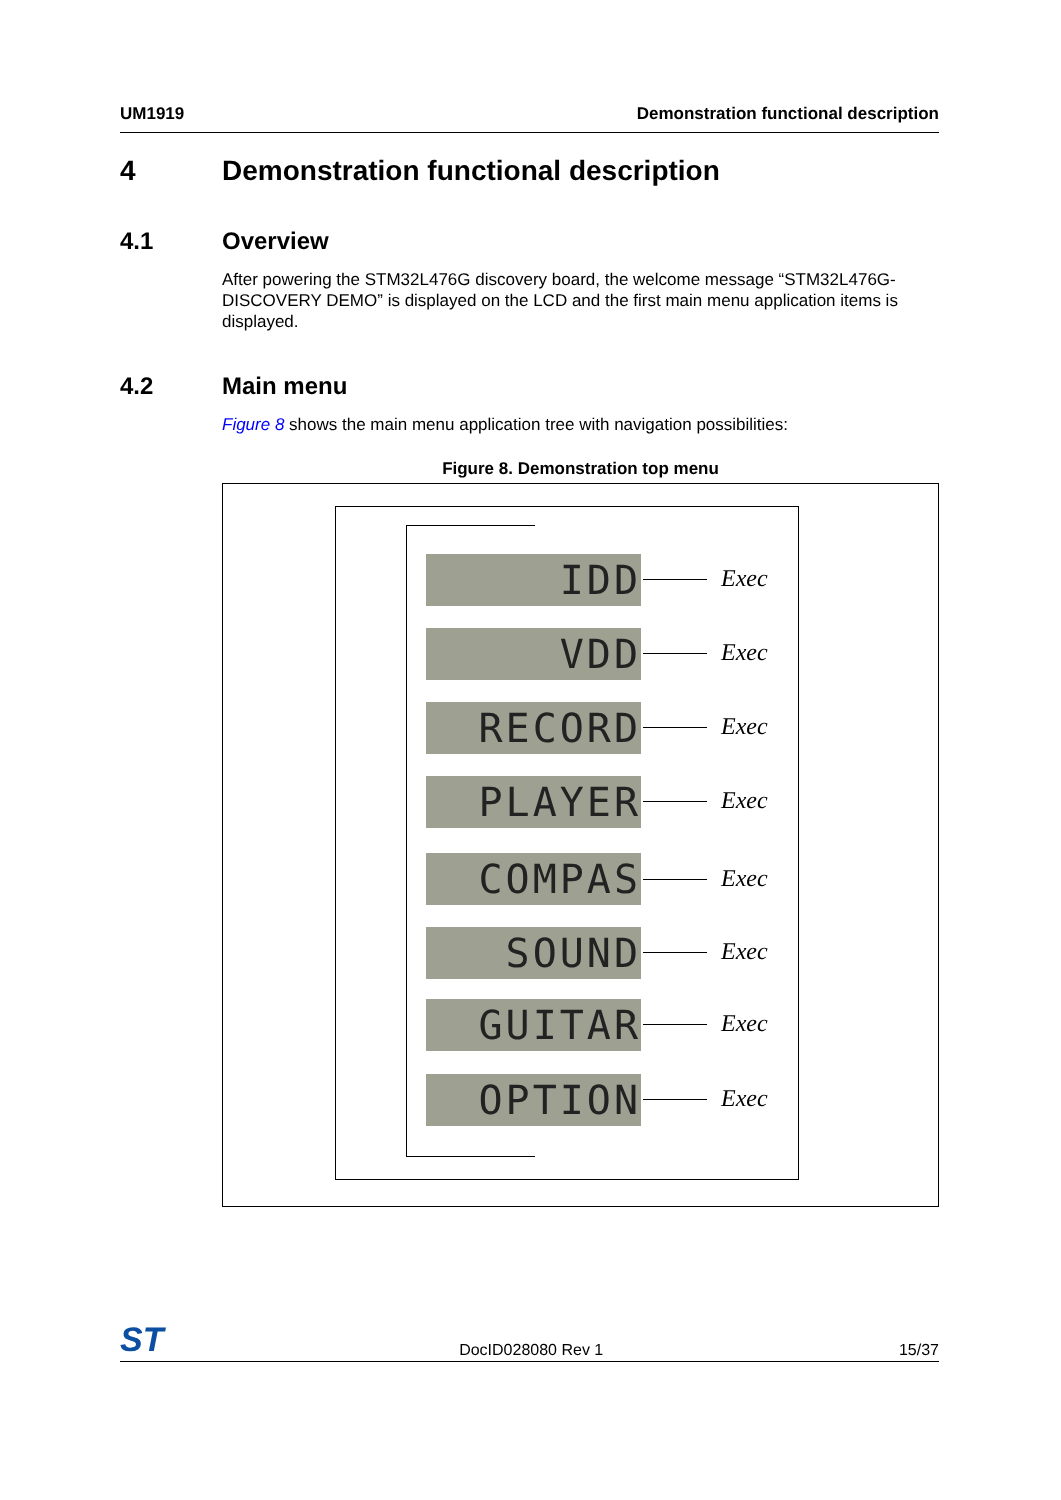UM1919 Demonstration functional description
4 Demonstration functional description
4.1 Overview
After powering the STM32L476G discovery board, the welcome message “STM32L476G-DISCOVERY DEMO” is displayed on the LCD and the first main menu application items is displayed.
4.2 Main menu
Figure 8 shows the main menu application tree with navigation possibilities:
Figure 8. Demonstration top menu
IDD Exec
VDD Exec
RECORD Exec
PLAYER Exec
COMPAS Exec
SOUND Exec
GUITAR Exec
OPTION Exec
ST DocID028080 Rev 1 15/37